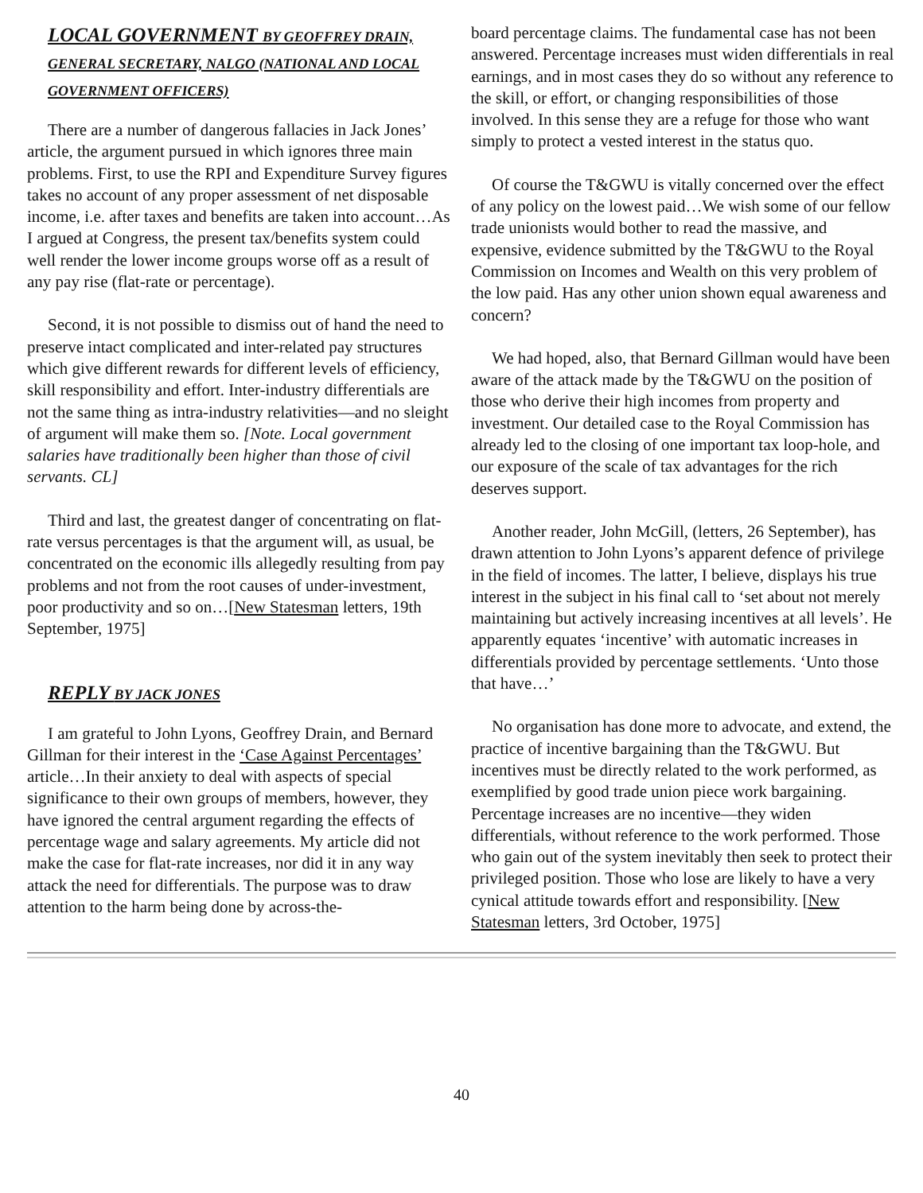LOCAL GOVERNMENT BY GEOFFREY DRAIN, GENERAL SECRETARY, NALGO (NATIONAL AND LOCAL GOVERNMENT OFFICERS)
There are a number of dangerous fallacies in Jack Jones’ article, the argument pursued in which ignores three main problems. First, to use the RPI and Expenditure Survey figures takes no account of any proper assessment of net disposable income, i.e. after taxes and benefits are taken into account…As I argued at Congress, the present tax/benefits system could well render the lower income groups worse off as a result of any pay rise (flat-rate or percentage).
Second, it is not possible to dismiss out of hand the need to preserve intact complicated and inter-related pay structures which give different rewards for different levels of efficiency, skill responsibility and effort. Inter-industry differentials are not the same thing as intra-industry relativities—and no sleight of argument will make them so. [Note. Local government salaries have traditionally been higher than those of civil servants. CL]
Third and last, the greatest danger of concentrating on flat-rate versus percentages is that the argument will, as usual, be concentrated on the economic ills allegedly resulting from pay problems and not from the root causes of under-investment, poor productivity and so on…[New Statesman letters, 19th September, 1975]
REPLY BY JACK JONES
I am grateful to John Lyons, Geoffrey Drain, and Bernard Gillman for their interest in the ‘Case Against Percentages’ article…In their anxiety to deal with aspects of special significance to their own groups of members, however, they have ignored the central argument regarding the effects of percentage wage and salary agreements. My article did not make the case for flat-rate increases, nor did it in any way attack the need for differentials. The purpose was to draw attention to the harm being done by across-the-
board percentage claims. The fundamental case has not been answered. Percentage increases must widen differentials in real earnings, and in most cases they do so without any reference to the skill, or effort, or changing responsibilities of those involved. In this sense they are a refuge for those who want simply to protect a vested interest in the status quo.
Of course the T&GWU is vitally concerned over the effect of any policy on the lowest paid…We wish some of our fellow trade unionists would bother to read the massive, and expensive, evidence submitted by the T&GWU to the Royal Commission on Incomes and Wealth on this very problem of the low paid. Has any other union shown equal awareness and concern?
We had hoped, also, that Bernard Gillman would have been aware of the attack made by the T&GWU on the position of those who derive their high incomes from property and investment. Our detailed case to the Royal Commission has already led to the closing of one important tax loop-hole, and our exposure of the scale of tax advantages for the rich deserves support.
Another reader, John McGill, (letters, 26 September), has drawn attention to John Lyons’s apparent defence of privilege in the field of incomes. The latter, I believe, displays his true interest in the subject in his final call to ‘set about not merely maintaining but actively increasing incentives at all levels’. He apparently equates ‘incentive’ with automatic increases in differentials provided by percentage settlements. ‘Unto those that have…’
No organisation has done more to advocate, and extend, the practice of incentive bargaining than the T&GWU. But incentives must be directly related to the work performed, as exemplified by good trade union piece work bargaining. Percentage increases are no incentive—they widen differentials, without reference to the work performed. Those who gain out of the system inevitably then seek to protect their privileged position. Those who lose are likely to have a very cynical attitude towards effort and responsibility. [New Statesman letters, 3rd October, 1975]
40